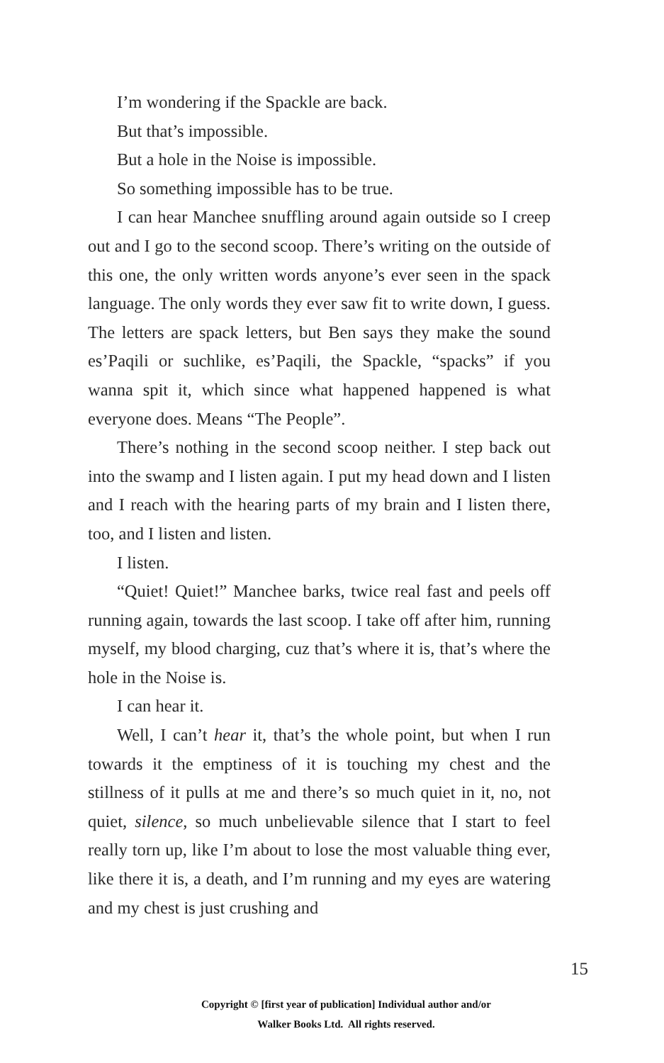I’m wondering if the Spackle are back.
But that’s impossible.
But a hole in the Noise is impossible.
So something impossible has to be true.
I can hear Manchee snuffling around again outside so I creep out and I go to the second scoop. There’s writing on the outside of this one, the only written words anyone’s ever seen in the spack language. The only words they ever saw fit to write down, I guess. The letters are spack letters, but Ben says they make the sound es’Paqili or suchlike, es’Paqili, the Spackle, “spacks” if you wanna spit it, which since what happened happened is what everyone does. Means “The People”.
There’s nothing in the second scoop neither. I step back out into the swamp and I listen again. I put my head down and I listen and I reach with the hearing parts of my brain and I listen there, too, and I listen and listen.
I listen.
“Quiet! Quiet!” Manchee barks, twice real fast and peels off running again, towards the last scoop. I take off after him, running myself, my blood charging, cuz that’s where it is, that’s where the hole in the Noise is.
I can hear it.
Well, I can’t hear it, that’s the whole point, but when I run towards it the emptiness of it is touching my chest and the stillness of it pulls at me and there’s so much quiet in it, no, not quiet, silence, so much unbelievable silence that I start to feel really torn up, like I’m about to lose the most valuable thing ever, like there it is, a death, and I’m running and my eyes are watering and my chest is just crushing and
15
Copyright © [first year of publication] Individual author and/or
Walker Books Ltd. All rights reserved.